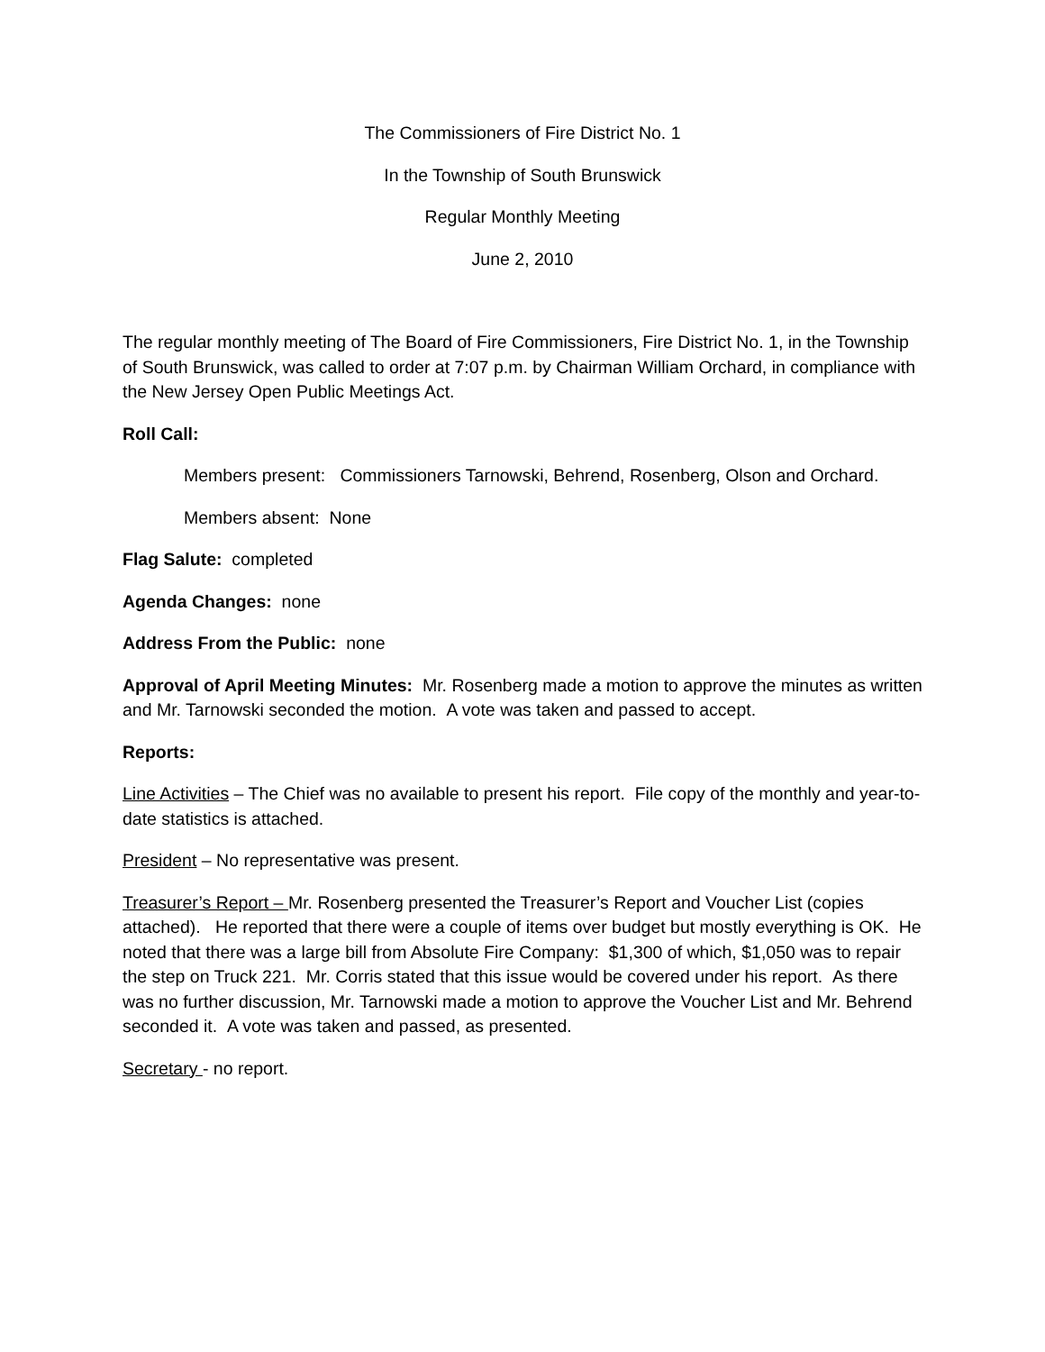The Commissioners of Fire District No. 1
In the Township of South Brunswick
Regular Monthly Meeting
June 2, 2010
The regular monthly meeting of The Board of Fire Commissioners, Fire District No. 1, in the Township of South Brunswick, was called to order at 7:07 p.m. by Chairman William Orchard, in compliance with the New Jersey Open Public Meetings Act.
Roll Call:
Members present: Commissioners Tarnowski, Behrend, Rosenberg, Olson and Orchard.
Members absent: None
Flag Salute: completed
Agenda Changes: none
Address From the Public: none
Approval of April Meeting Minutes: Mr. Rosenberg made a motion to approve the minutes as written and Mr. Tarnowski seconded the motion. A vote was taken and passed to accept.
Reports:
Line Activities – The Chief was no available to present his report. File copy of the monthly and year-to-date statistics is attached.
President – No representative was present.
Treasurer’s Report – Mr. Rosenberg presented the Treasurer’s Report and Voucher List (copies attached). He reported that there were a couple of items over budget but mostly everything is OK. He noted that there was a large bill from Absolute Fire Company: $1,300 of which, $1,050 was to repair the step on Truck 221. Mr. Corris stated that this issue would be covered under his report. As there was no further discussion, Mr. Tarnowski made a motion to approve the Voucher List and Mr. Behrend seconded it. A vote was taken and passed, as presented.
Secretary - no report.